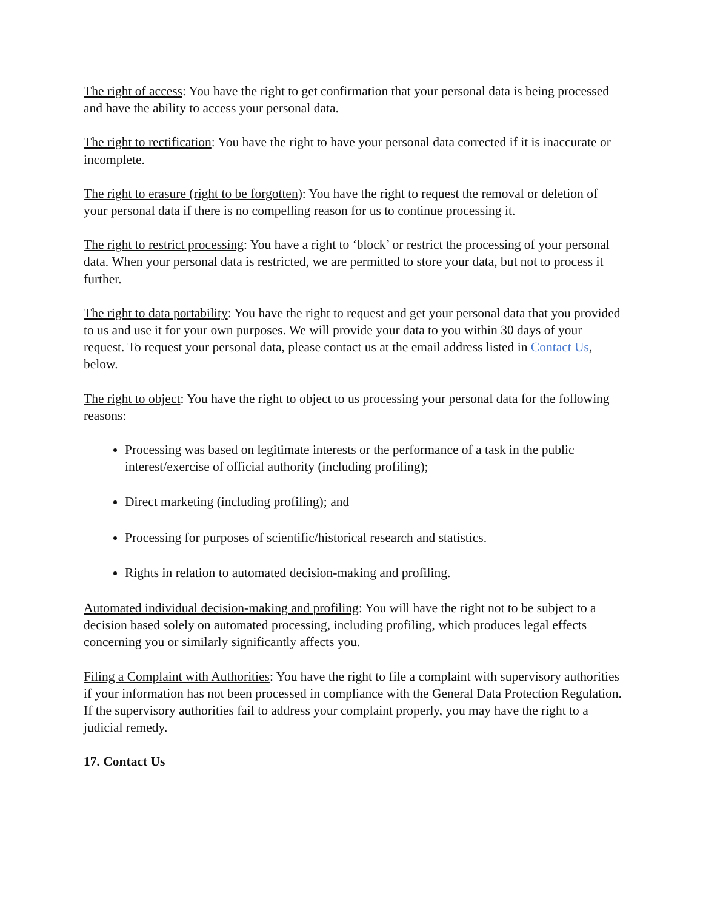The right of access: You have the right to get confirmation that your personal data is being processed and have the ability to access your personal data.
The right to rectification: You have the right to have your personal data corrected if it is inaccurate or incomplete.
The right to erasure (right to be forgotten): You have the right to request the removal or deletion of your personal data if there is no compelling reason for us to continue processing it.
The right to restrict processing: You have a right to ‘block’ or restrict the processing of your personal data. When your personal data is restricted, we are permitted to store your data, but not to process it further.
The right to data portability: You have the right to request and get your personal data that you provided to us and use it for your own purposes. We will provide your data to you within 30 days of your request. To request your personal data, please contact us at the email address listed in Contact Us, below.
The right to object: You have the right to object to us processing your personal data for the following reasons:
Processing was based on legitimate interests or the performance of a task in the public interest/exercise of official authority (including profiling);
Direct marketing (including profiling); and
Processing for purposes of scientific/historical research and statistics.
Rights in relation to automated decision-making and profiling.
Automated individual decision-making and profiling: You will have the right not to be subject to a decision based solely on automated processing, including profiling, which produces legal effects concerning you or similarly significantly affects you.
Filing a Complaint with Authorities: You have the right to file a complaint with supervisory authorities if your information has not been processed in compliance with the General Data Protection Regulation. If the supervisory authorities fail to address your complaint properly, you may have the right to a judicial remedy.
17. Contact Us